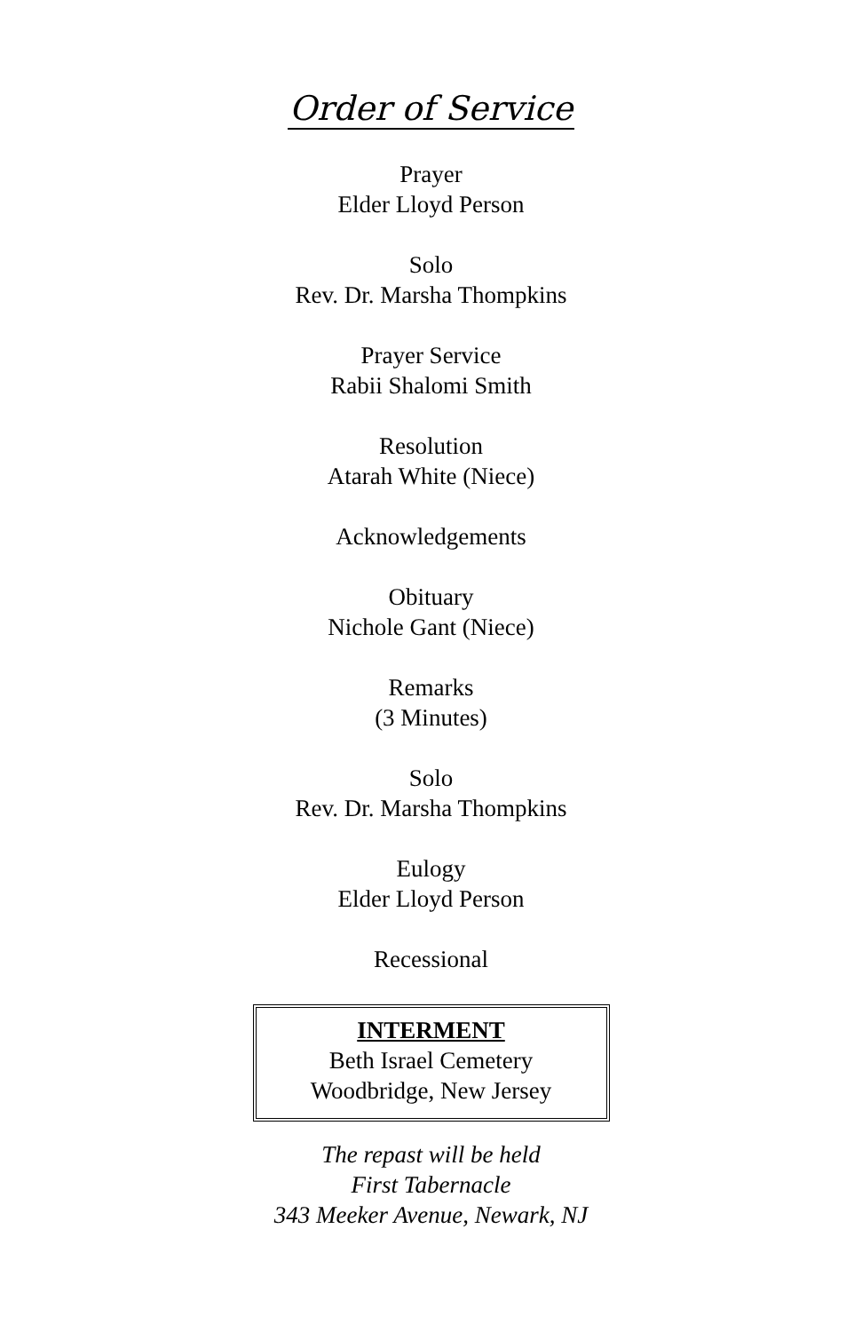Order of Service
Prayer
Elder Lloyd Person
Solo
Rev. Dr. Marsha Thompkins
Prayer Service
Rabii Shalomi Smith
Resolution
Atarah White (Niece)
Acknowledgements
Obituary
Nichole Gant (Niece)
Remarks
(3 Minutes)
Solo
Rev. Dr. Marsha Thompkins
Eulogy
Elder Lloyd Person
Recessional
INTERMENT
Beth Israel Cemetery
Woodbridge, New Jersey
The repast will be held
First Tabernacle
343 Meeker Avenue, Newark, NJ